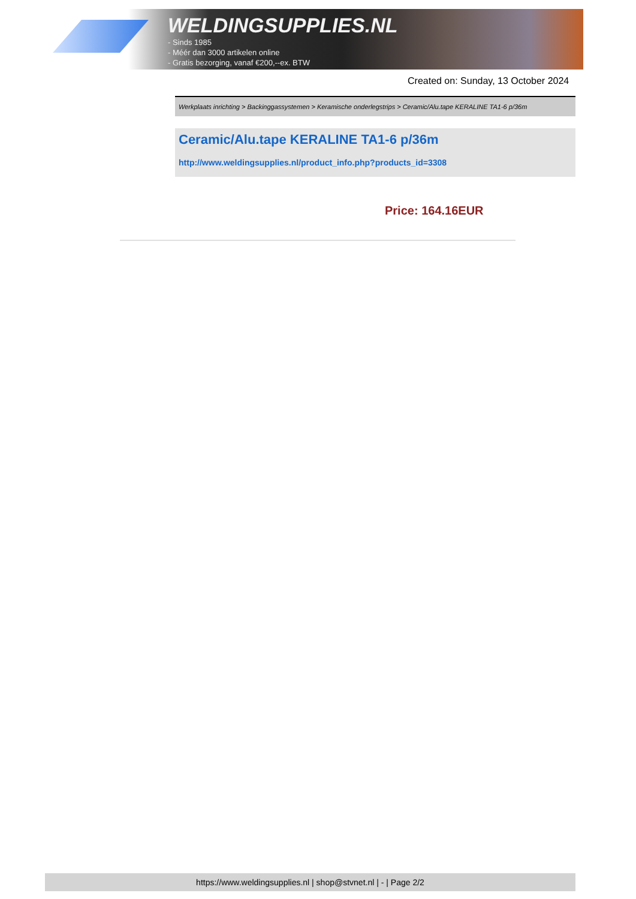WELDINGSUPPLIES.NL
- Sinds 1985
- Méér dan 3000 artikelen online
- Gratis bezorging, vanaf €200,--ex. BTW
Created on: Sunday, 13 October 2024
Werkplaats inrichting > Backinggassystemen > Keramische onderlegstrips > Ceramic/Alu.tape KERALINE TA1-6 p/36m
Ceramic/Alu.tape KERALINE TA1-6 p/36m
http://www.weldingsupplies.nl/product_info.php?products_id=3308
Price: 164.16EUR
https://www.weldingsupplies.nl | shop@stvnet.nl | - | Page 2/2